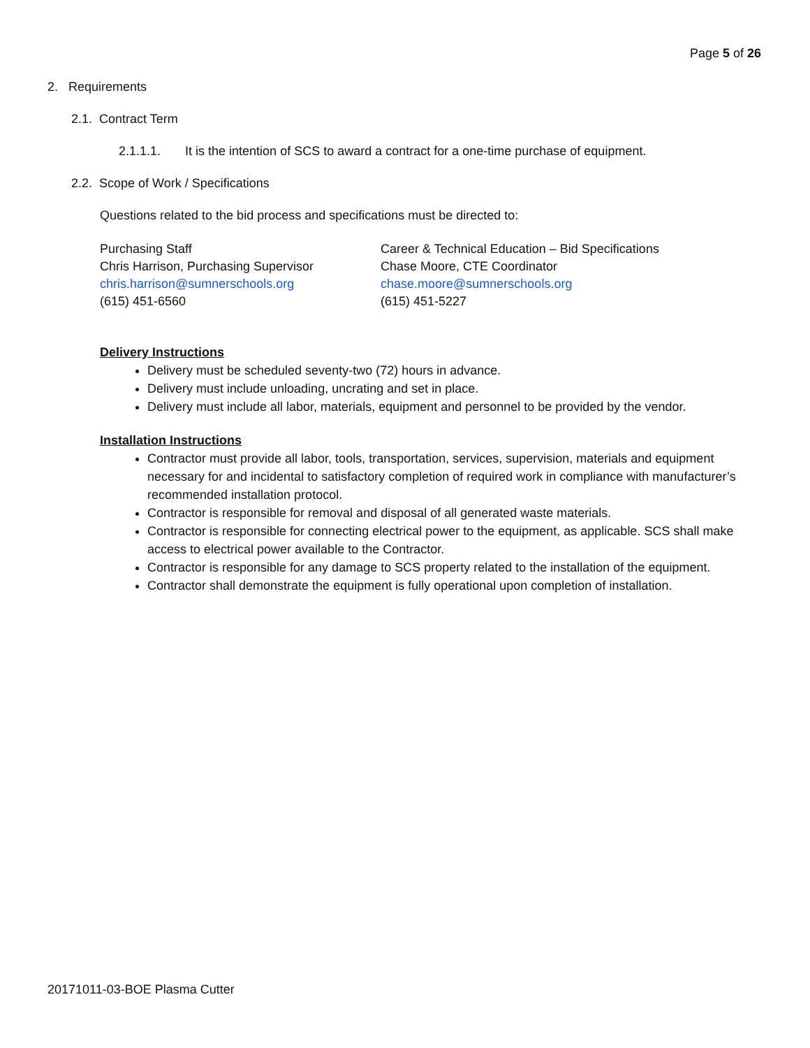Page 5 of 26
2. Requirements
2.1. Contract Term
2.1.1.1. It is the intention of SCS to award a contract for a one-time purchase of equipment.
2.2. Scope of Work / Specifications
Questions related to the bid process and specifications must be directed to:
Purchasing Staff
Chris Harrison, Purchasing Supervisor
chris.harrison@sumnerschools.org
(615) 451-6560
Career & Technical Education – Bid Specifications
Chase Moore, CTE Coordinator
chase.moore@sumnerschools.org
(615) 451-5227
Delivery Instructions
Delivery must be scheduled seventy-two (72) hours in advance.
Delivery must include unloading, uncrating and set in place.
Delivery must include all labor, materials, equipment and personnel to be provided by the vendor.
Installation Instructions
Contractor must provide all labor, tools, transportation, services, supervision, materials and equipment necessary for and incidental to satisfactory completion of required work in compliance with manufacturer’s recommended installation protocol.
Contractor is responsible for removal and disposal of all generated waste materials.
Contractor is responsible for connecting electrical power to the equipment, as applicable. SCS shall make access to electrical power available to the Contractor.
Contractor is responsible for any damage to SCS property related to the installation of the equipment.
Contractor shall demonstrate the equipment is fully operational upon completion of installation.
20171011-03-BOE Plasma Cutter